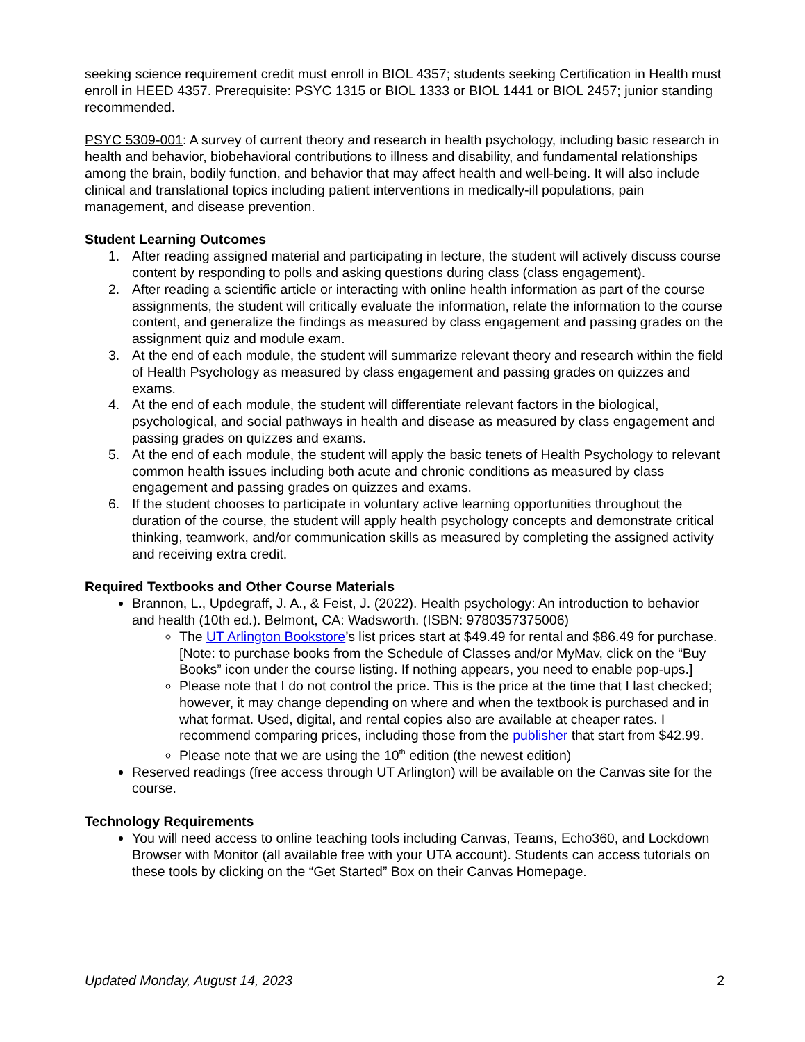seeking science requirement credit must enroll in BIOL 4357; students seeking Certification in Health must enroll in HEED 4357. Prerequisite: PSYC 1315 or BIOL 1333 or BIOL 1441 or BIOL 2457; junior standing recommended.
PSYC 5309-001: A survey of current theory and research in health psychology, including basic research in health and behavior, biobehavioral contributions to illness and disability, and fundamental relationships among the brain, bodily function, and behavior that may affect health and well-being. It will also include clinical and translational topics including patient interventions in medically-ill populations, pain management, and disease prevention.
Student Learning Outcomes
1. After reading assigned material and participating in lecture, the student will actively discuss course content by responding to polls and asking questions during class (class engagement).
2. After reading a scientific article or interacting with online health information as part of the course assignments, the student will critically evaluate the information, relate the information to the course content, and generalize the findings as measured by class engagement and passing grades on the assignment quiz and module exam.
3. At the end of each module, the student will summarize relevant theory and research within the field of Health Psychology as measured by class engagement and passing grades on quizzes and exams.
4. At the end of each module, the student will differentiate relevant factors in the biological, psychological, and social pathways in health and disease as measured by class engagement and passing grades on quizzes and exams.
5. At the end of each module, the student will apply the basic tenets of Health Psychology to relevant common health issues including both acute and chronic conditions as measured by class engagement and passing grades on quizzes and exams.
6. If the student chooses to participate in voluntary active learning opportunities throughout the duration of the course, the student will apply health psychology concepts and demonstrate critical thinking, teamwork, and/or communication skills as measured by completing the assigned activity and receiving extra credit.
Required Textbooks and Other Course Materials
Brannon, L., Updegraff, J. A., & Feist, J. (2022). Health psychology: An introduction to behavior and health (10th ed.). Belmont, CA: Wadsworth. (ISBN: 9780357375006)
The UT Arlington Bookstore’s list prices start at $49.49 for rental and $86.49 for purchase. [Note: to purchase books from the Schedule of Classes and/or MyMav, click on the “Buy Books” icon under the course listing. If nothing appears, you need to enable pop-ups.]
Please note that I do not control the price. This is the price at the time that I last checked; however, it may change depending on where and when the textbook is purchased and in what format. Used, digital, and rental copies also are available at cheaper rates. I recommend comparing prices, including those from the publisher that start from $42.99.
Please note that we are using the 10<sup>th</sup> edition (the newest edition)
Reserved readings (free access through UT Arlington) will be available on the Canvas site for the course.
Technology Requirements
You will need access to online teaching tools including Canvas, Teams, Echo360, and Lockdown Browser with Monitor (all available free with your UTA account). Students can access tutorials on these tools by clicking on the “Get Started” Box on their Canvas Homepage.
Updated Monday, August 14, 2023 2